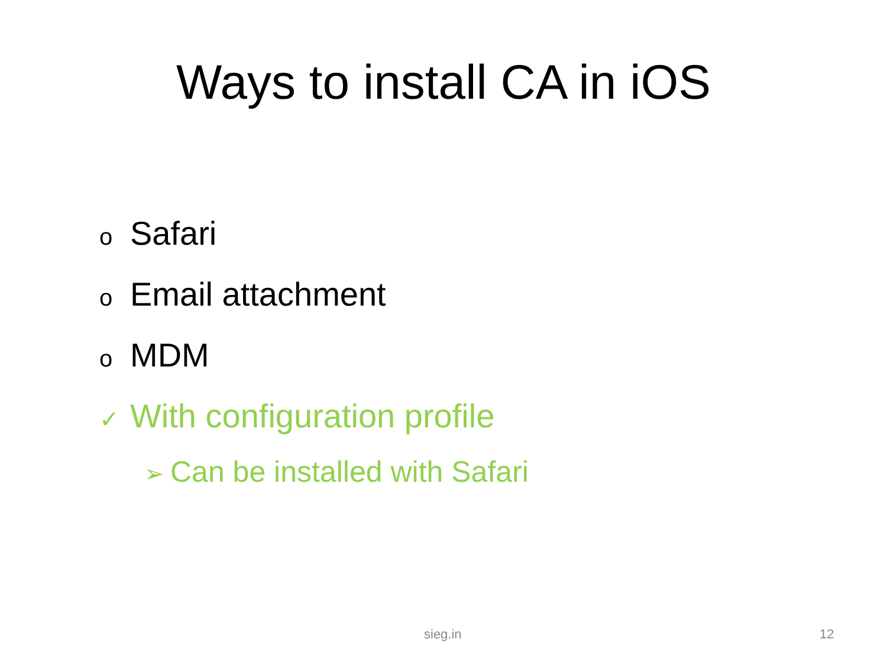Ways to install CA in iOS
o Safari
o Email attachment
o MDM
✓ With configuration profile
➢ Can be installed with Safari
sieg.in 12